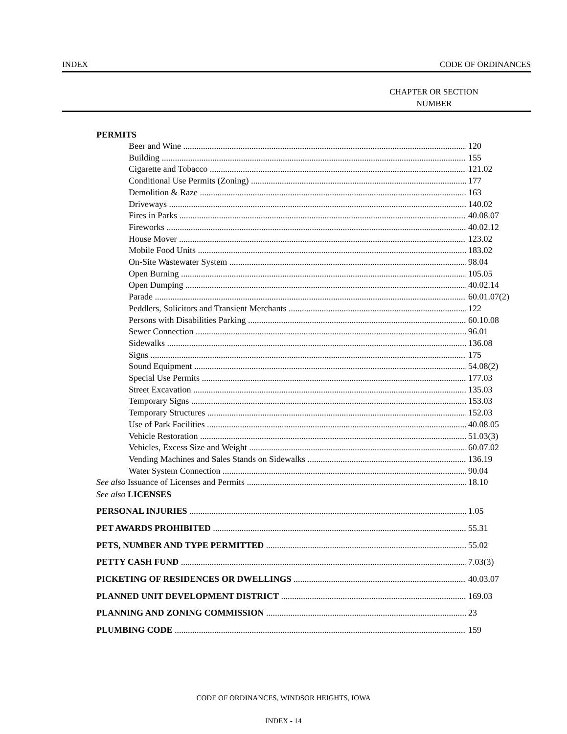INDEX CODE OF ORDINANCES
CHAPTER OR SECTION NUMBER
PERMITS
Beer and Wine 120
Building 155
Cigarette and Tobacco 121.02
Conditional Use Permits (Zoning) 177
Demolition & Raze 163
Driveways 140.02
Fires in Parks 40.08.07
Fireworks 40.02.12
House Mover 123.02
Mobile Food Units 183.02
On-Site Wastewater System 98.04
Open Burning 105.05
Open Dumping 40.02.14
Parade 60.01.07(2)
Peddlers, Solicitors and Transient Merchants 122
Persons with Disabilities Parking 60.10.08
Sewer Connection 96.01
Sidewalks 136.08
Signs 175
Sound Equipment 54.08(2)
Special Use Permits 177.03
Street Excavation 135.03
Temporary Signs 153.03
Temporary Structures 152.03
Use of Park Facilities 40.08.05
Vehicle Restoration 51.03(3)
Vehicles, Excess Size and Weight 60.07.02
Vending Machines and Sales Stands on Sidewalks 136.19
Water System Connection 90.04
See also Issuance of Licenses and Permits 18.10
See also LICENSES
PERSONAL INJURIES 1.05
PET AWARDS PROHIBITED 55.31
PETS, NUMBER AND TYPE PERMITTED 55.02
PETTY CASH FUND 7.03(3)
PICKETING OF RESIDENCES OR DWELLINGS 40.03.07
PLANNED UNIT DEVELOPMENT DISTRICT 169.03
PLANNING AND ZONING COMMISSION 23
PLUMBING CODE 159
CODE OF ORDINANCES, WINDSOR HEIGHTS, IOWA
INDEX - 14